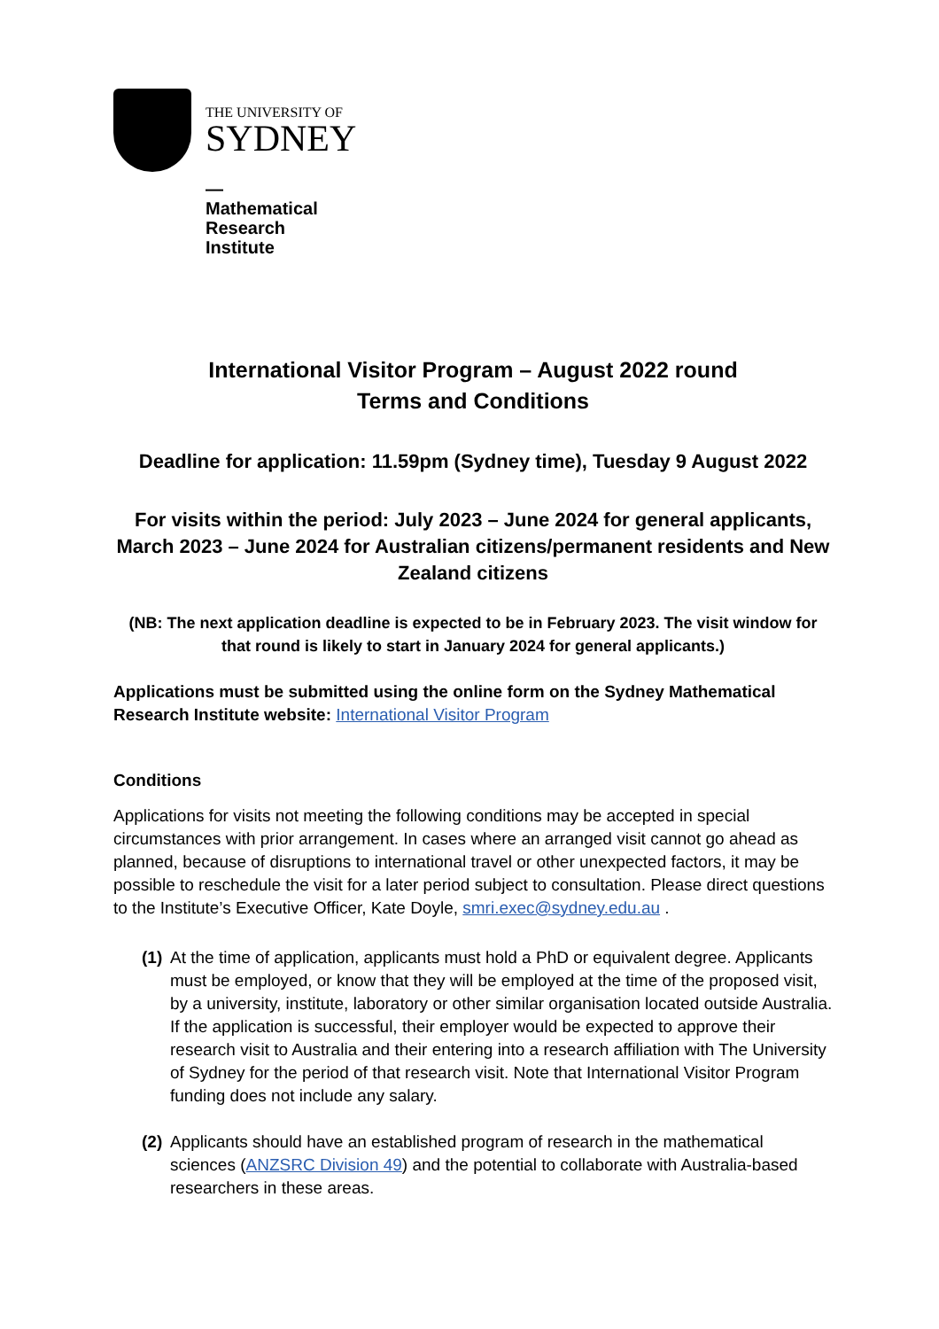THE UNIVERSITY OF
SYDNEY
—
Mathematical
Research
Institute
International Visitor Program – August 2022 round
Terms and Conditions
Deadline for application: 11.59pm (Sydney time), Tuesday 9 August 2022
For visits within the period: July 2023 – June 2024 for general applicants, March 2023 – June 2024 for Australian citizens/permanent residents and New Zealand citizens
(NB: The next application deadline is expected to be in February 2023. The visit window for that round is likely to start in January 2024 for general applicants.)
Applications must be submitted using the online form on the Sydney Mathematical Research Institute website: International Visitor Program
Conditions
Applications for visits not meeting the following conditions may be accepted in special circumstances with prior arrangement. In cases where an arranged visit cannot go ahead as planned, because of disruptions to international travel or other unexpected factors, it may be possible to reschedule the visit for a later period subject to consultation. Please direct questions to the Institute’s Executive Officer, Kate Doyle, smri.exec@sydney.edu.au .
(1)
At the time of application, applicants must hold a PhD or equivalent degree. Applicants must be employed, or know that they will be employed at the time of the proposed visit, by a university, institute, laboratory or other similar organisation located outside Australia. If the application is successful, their employer would be expected to approve their research visit to Australia and their entering into a research affiliation with The University of Sydney for the period of that research visit. Note that International Visitor Program funding does not include any salary.
(2)
Applicants should have an established program of research in the mathematical sciences (ANZSRC Division 49) and the potential to collaborate with Australia-based researchers in these areas.